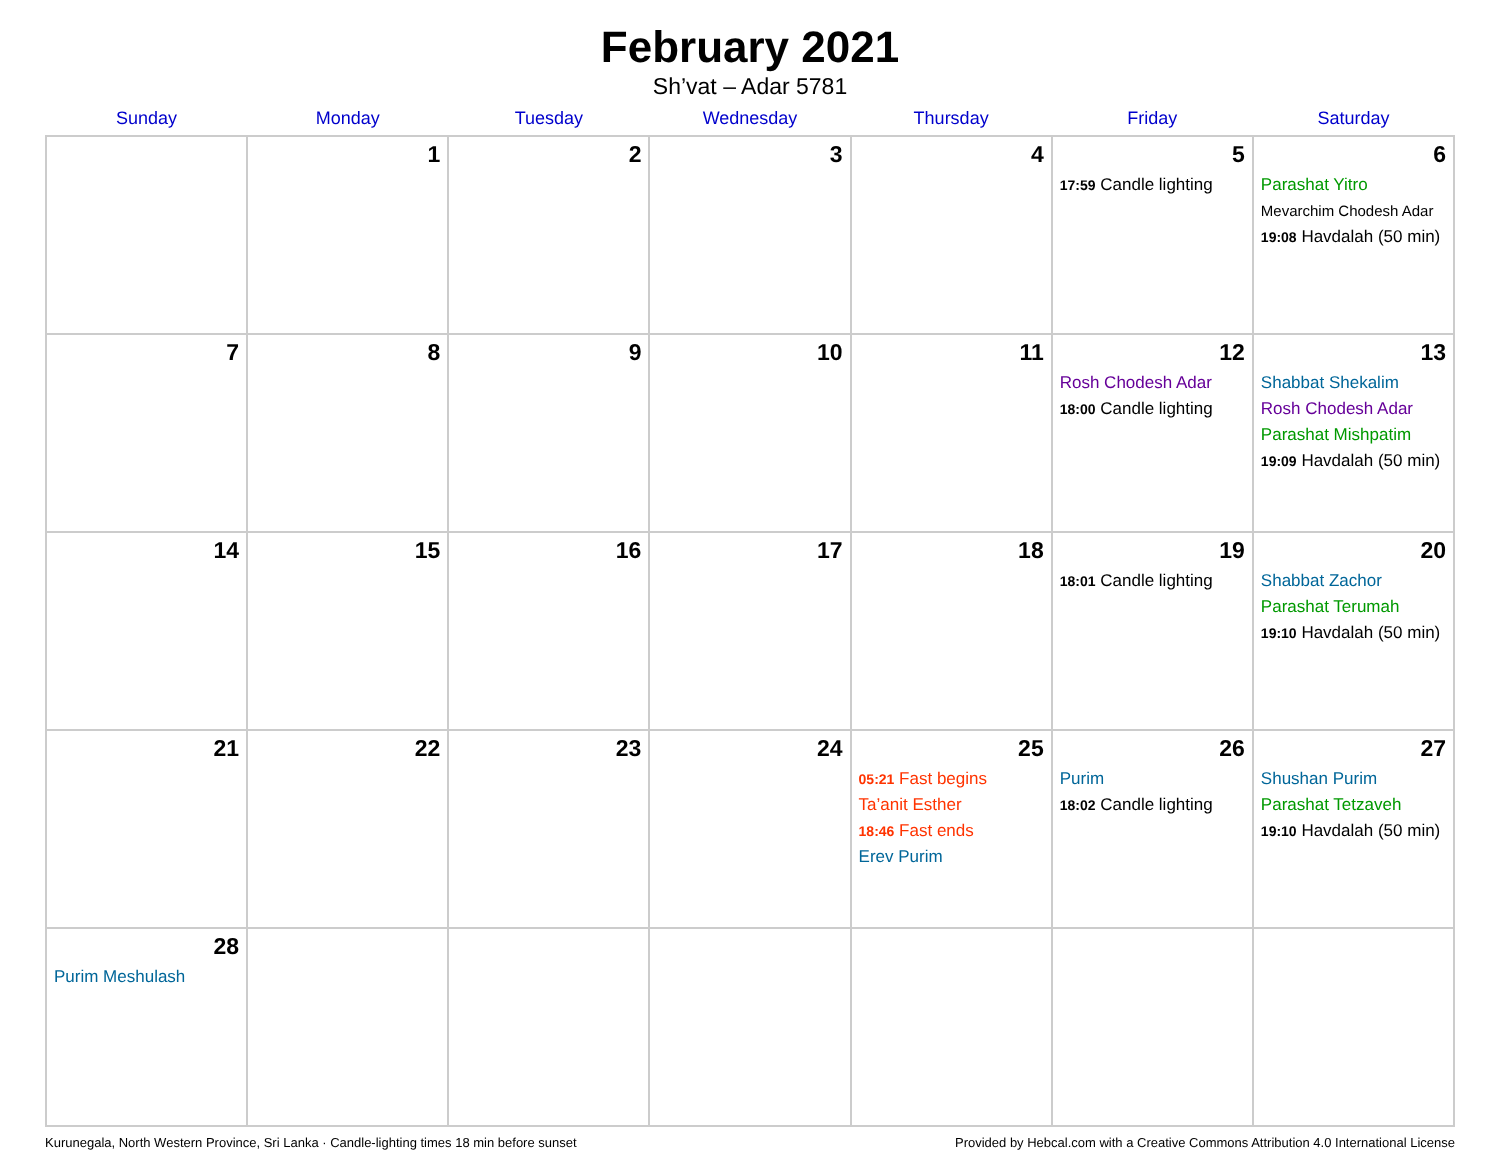February 2021
Sh’vat – Adar 5781
| Sunday | Monday | Tuesday | Wednesday | Thursday | Friday | Saturday |
| --- | --- | --- | --- | --- | --- | --- |
| | 1 | 2 | 3 | 4 | 5 17:59 Candle lighting | 6 Parashat Yitro Mevarchim Chodesh Adar 19:08 Havdalah (50 min) |
| 7 | 8 | 9 | 10 | 11 | 12 Rosh Chodesh Adar 18:00 Candle lighting | 13 Shabbat Shekalim Rosh Chodesh Adar Parashat Mishpatim 19:09 Havdalah (50 min) |
| 14 | 15 | 16 | 17 | 18 | 19 18:01 Candle lighting | 20 Shabbat Zachor Parashat Terumah 19:10 Havdalah (50 min) |
| 21 | 22 | 23 | 24 | 25 05:21 Fast begins Ta’anit Esther 18:46 Fast ends Erev Purim | 26 Purim 18:02 Candle lighting | 27 Shushan Purim Parashat Tetzaveh 19:10 Havdalah (50 min) |
| 28 Purim Meshulash | | | | | | |
Kurunegala, North Western Province, Sri Lanka · Candle-lighting times 18 min before sunset Provided by Hebcal.com with a Creative Commons Attribution 4.0 International License